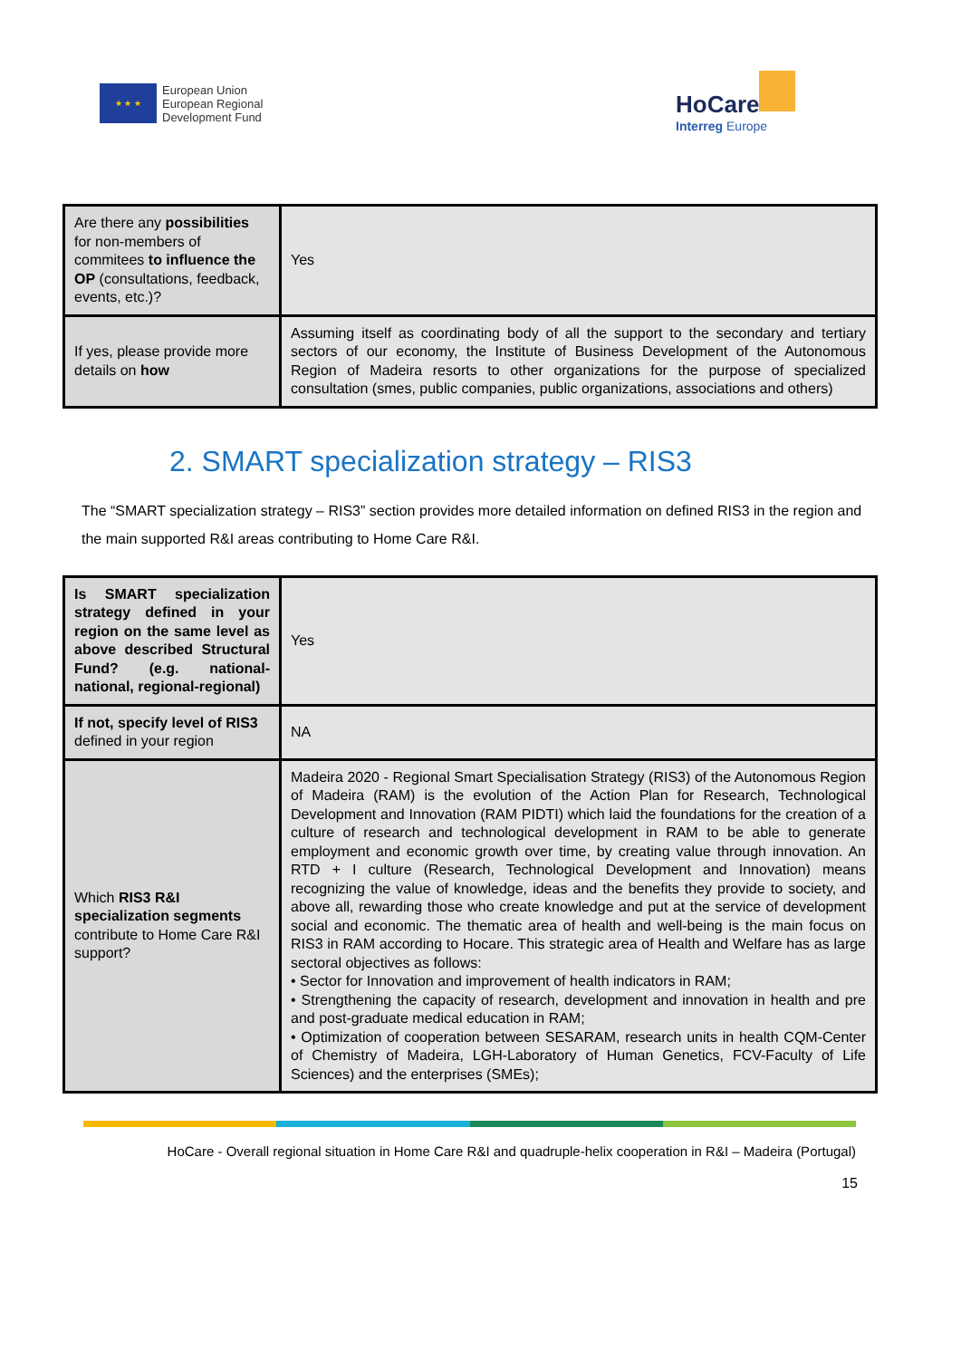★ ★ ★
European Union
European Regional
Development Fund
HoCare
Interreg Europe
| Are there any possibilities for non-members of commitees to influence the OP (consultations, feedback, events, etc.)? | Yes |
| If yes, please provide more details on how | Assuming itself as coordinating body of all the support to the secondary and tertiary sectors of our economy, the Institute of Business Development of the Autonomous Region of Madeira resorts to other organizations for the purpose of specialized consultation (smes, public companies, public organizations, associations and others) |
2. SMART specialization strategy – RIS3
The “SMART specialization strategy – RIS3” section provides more detailed information on defined RIS3 in the region and the main supported R&I areas contributing to Home Care R&I.
| Is SMART specialization strategy defined in your region on the same level as above described Structural Fund? (e.g. national-national, regional-regional) | Yes |
| If not, specify level of RIS3 defined in your region | NA |
| Which RIS3 R&I specialization segments contribute to Home Care R&I support? | Madeira 2020 - Regional Smart Specialisation Strategy (RIS3) of the Autonomous Region of Madeira (RAM) is the evolution of the Action Plan for Research, Technological Development and Innovation (RAM PIDTI) which laid the foundations for the creation of a culture of research and technological development in RAM to be able to generate employment and economic growth over time, by creating value through innovation. An RTD + I culture (Research, Technological Development and Innovation) means recognizing the value of knowledge, ideas and the benefits they provide to society, and above all, rewarding those who create knowledge and put at the service of development social and economic. The thematic area of health and well-being is the main focus on RIS3 in RAM according to Hocare. This strategic area of Health and Welfare has as large sectoral objectives as follows: • Sector for Innovation and improvement of health indicators in RAM; • Strengthening the capacity of research, development and innovation in health and pre and post-graduate medical education in RAM; • Optimization of cooperation between SESARAM, research units in health CQM-Center of Chemistry of Madeira, LGH-Laboratory of Human Genetics, FCV-Faculty of Life Sciences) and the enterprises (SMEs); |
HoCare - Overall regional situation in Home Care R&I and quadruple-helix cooperation in R&I – Madeira (Portugal)
15